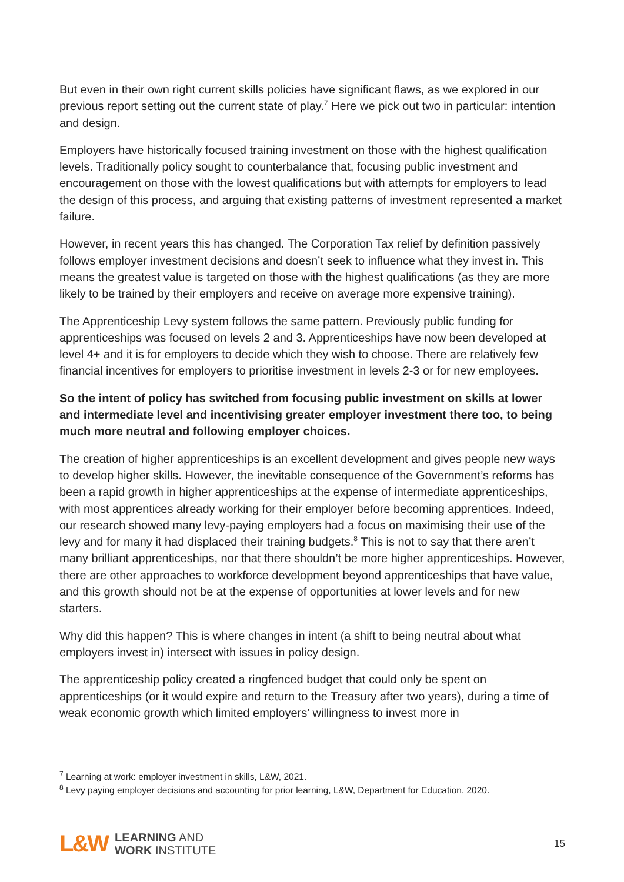But even in their own right current skills policies have significant flaws, as we explored in our previous report setting out the current state of play.<sup>7</sup> Here we pick out two in particular: intention and design.
Employers have historically focused training investment on those with the highest qualification levels. Traditionally policy sought to counterbalance that, focusing public investment and encouragement on those with the lowest qualifications but with attempts for employers to lead the design of this process, and arguing that existing patterns of investment represented a market failure.
However, in recent years this has changed. The Corporation Tax relief by definition passively follows employer investment decisions and doesn’t seek to influence what they invest in. This means the greatest value is targeted on those with the highest qualifications (as they are more likely to be trained by their employers and receive on average more expensive training).
The Apprenticeship Levy system follows the same pattern. Previously public funding for apprenticeships was focused on levels 2 and 3. Apprenticeships have now been developed at level 4+ and it is for employers to decide which they wish to choose. There are relatively few financial incentives for employers to prioritise investment in levels 2-3 or for new employees.
So the intent of policy has switched from focusing public investment on skills at lower and intermediate level and incentivising greater employer investment there too, to being much more neutral and following employer choices.
The creation of higher apprenticeships is an excellent development and gives people new ways to develop higher skills. However, the inevitable consequence of the Government’s reforms has been a rapid growth in higher apprenticeships at the expense of intermediate apprenticeships, with most apprentices already working for their employer before becoming apprentices. Indeed, our research showed many levy-paying employers had a focus on maximising their use of the levy and for many it had displaced their training budgets.<sup>8</sup> This is not to say that there aren’t many brilliant apprenticeships, nor that there shouldn’t be more higher apprenticeships. However, there are other approaches to workforce development beyond apprenticeships that have value, and this growth should not be at the expense of opportunities at lower levels and for new starters.
Why did this happen? This is where changes in intent (a shift to being neutral about what employers invest in) intersect with issues in policy design.
The apprenticeship policy created a ringfenced budget that could only be spent on apprenticeships (or it would expire and return to the Treasury after two years), during a time of weak economic growth which limited employers’ willingness to invest more in
<sup>7</sup> Learning at work: employer investment in skills, L&W, 2021.
<sup>8</sup> Levy paying employer decisions and accounting for prior learning, L&W, Department for Education, 2020.
L&W
LEARNING AND
WORK INSTITUTE
15